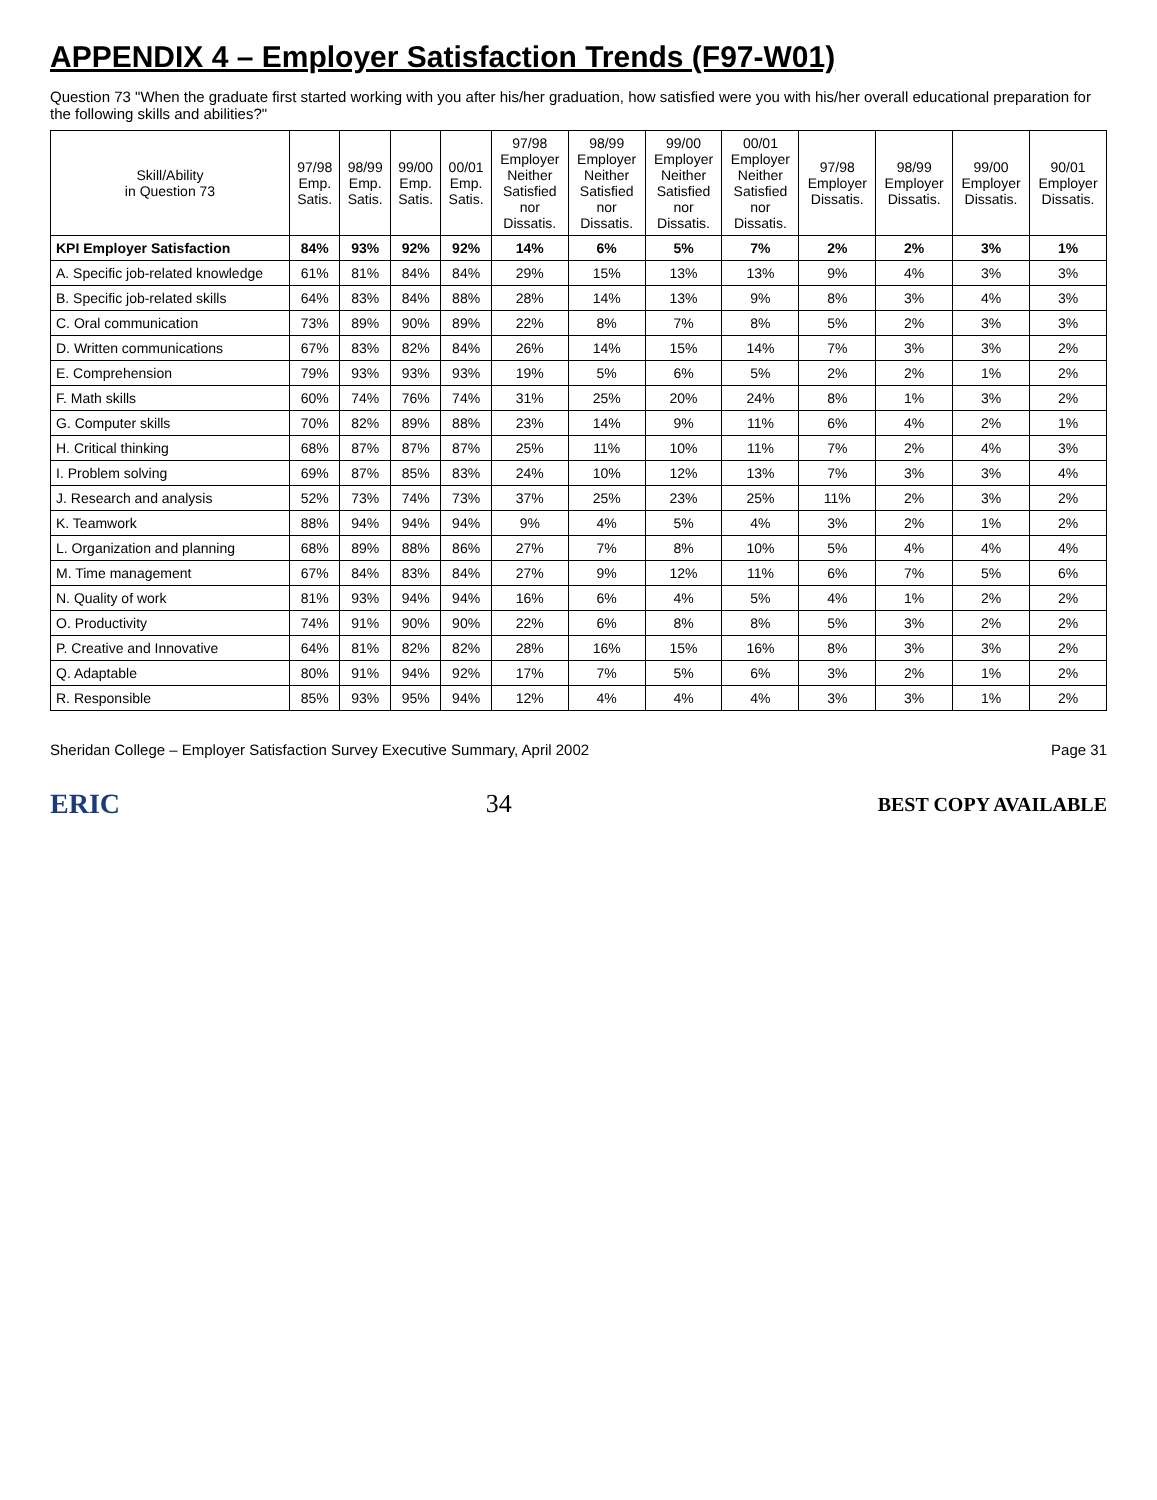APPENDIX 4 – Employer Satisfaction Trends (F97-W01)
Question 73 "When the graduate first started working with you after his/her graduation, how satisfied were you with his/her overall educational preparation for the following skills and abilities?"
| Skill/Ability in Question 73 | 97/98 Emp. Satis. | 98/99 Emp. Satis. | 99/00 Emp. Satis. | 00/01 Emp. Satis. | 97/98 Employer Neither Satisfied nor Dissatis. | 98/99 Employer Neither Satisfied nor Dissatis. | 99/00 Employer Neither Satisfied nor Dissatis. | 00/01 Employer Neither Satisfied nor Dissatis. | 97/98 Employer Dissatis. | 98/99 Employer Dissatis. | 99/00 Employer Dissatis. | 90/01 Employer Dissatis. |
| --- | --- | --- | --- | --- | --- | --- | --- | --- | --- | --- | --- | --- |
| KPI Employer Satisfaction | 84% | 93% | 92% | 92% | 14% | 6% | 5% | 7% | 2% | 2% | 3% | 1% |
| A. Specific job-related knowledge | 61% | 81% | 84% | 84% | 29% | 15% | 13% | 13% | 9% | 4% | 3% | 3% |
| B. Specific job-related skills | 64% | 83% | 84% | 88% | 28% | 14% | 13% | 9% | 8% | 3% | 4% | 3% |
| C. Oral communication | 73% | 89% | 90% | 89% | 22% | 8% | 7% | 8% | 5% | 2% | 3% | 3% |
| D. Written communications | 67% | 83% | 82% | 84% | 26% | 14% | 15% | 14% | 7% | 3% | 3% | 2% |
| E. Comprehension | 79% | 93% | 93% | 93% | 19% | 5% | 6% | 5% | 2% | 2% | 1% | 2% |
| F. Math skills | 60% | 74% | 76% | 74% | 31% | 25% | 20% | 24% | 8% | 1% | 3% | 2% |
| G. Computer skills | 70% | 82% | 89% | 88% | 23% | 14% | 9% | 11% | 6% | 4% | 2% | 1% |
| H. Critical thinking | 68% | 87% | 87% | 87% | 25% | 11% | 10% | 11% | 7% | 2% | 4% | 3% |
| I. Problem solving | 69% | 87% | 85% | 83% | 24% | 10% | 12% | 13% | 7% | 3% | 3% | 4% |
| J. Research and analysis | 52% | 73% | 74% | 73% | 37% | 25% | 23% | 25% | 11% | 2% | 3% | 2% |
| K. Teamwork | 88% | 94% | 94% | 94% | 9% | 4% | 5% | 4% | 3% | 2% | 1% | 2% |
| L. Organization and planning | 68% | 89% | 88% | 86% | 27% | 7% | 8% | 10% | 5% | 4% | 4% | 4% |
| M. Time management | 67% | 84% | 83% | 84% | 27% | 9% | 12% | 11% | 6% | 7% | 5% | 6% |
| N. Quality of work | 81% | 93% | 94% | 94% | 16% | 6% | 4% | 5% | 4% | 1% | 2% | 2% |
| O. Productivity | 74% | 91% | 90% | 90% | 22% | 6% | 8% | 8% | 5% | 3% | 2% | 2% |
| P. Creative and Innovative | 64% | 81% | 82% | 82% | 28% | 16% | 15% | 16% | 8% | 3% | 3% | 2% |
| Q. Adaptable | 80% | 91% | 94% | 92% | 17% | 7% | 5% | 6% | 3% | 2% | 1% | 2% |
| R. Responsible | 85% | 93% | 95% | 94% | 12% | 4% | 4% | 4% | 3% | 3% | 1% | 2% |
Sheridan College – Employer Satisfaction Survey Executive Summary, April 2002 Page 31
ERIC 34 BEST COPY AVAILABLE